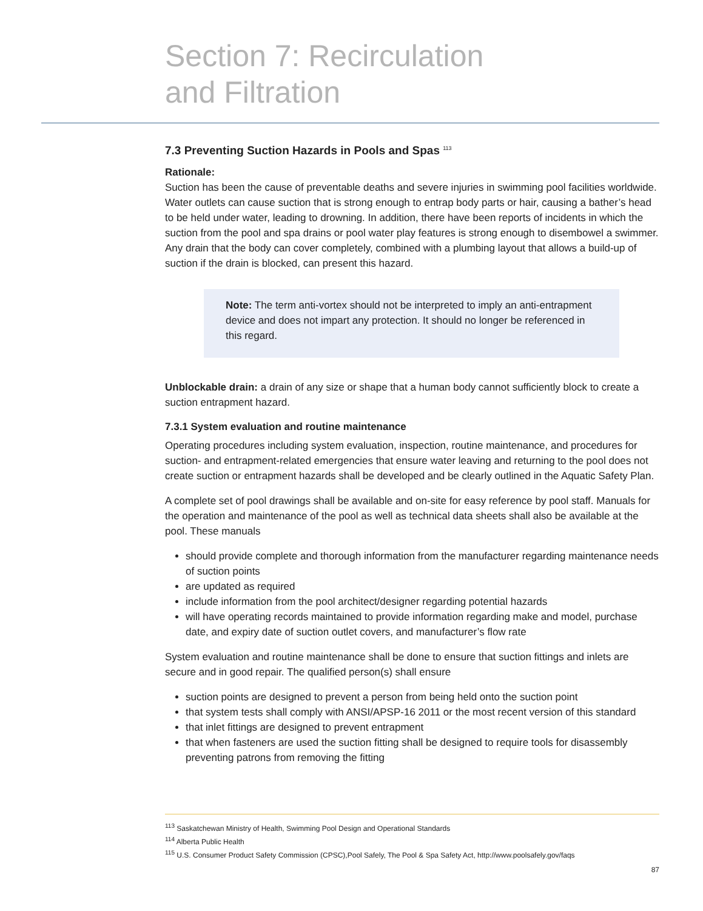Section 7: Recirculation
and Filtration
7.3 Preventing Suction Hazards in Pools and Spas <sup>113</sup>
Rationale:
Suction has been the cause of preventable deaths and severe injuries in swimming pool facilities worldwide. Water outlets can cause suction that is strong enough to entrap body parts or hair, causing a bather’s head to be held under water, leading to drowning. In addition, there have been reports of incidents in which the suction from the pool and spa drains or pool water play features is strong enough to disembowel a swimmer. Any drain that the body can cover completely, combined with a plumbing layout that allows a build-up of suction if the drain is blocked, can present this hazard.
Note: The term anti-vortex should not be interpreted to imply an anti-entrapment device and does not impart any protection. It should no longer be referenced in this regard.
Unblockable drain: a drain of any size or shape that a human body cannot sufficiently block to create a suction entrapment hazard.
7.3.1 System evaluation and routine maintenance
Operating procedures including system evaluation, inspection, routine maintenance, and procedures for suction- and entrapment-related emergencies that ensure water leaving and returning to the pool does not create suction or entrapment hazards shall be developed and be clearly outlined in the Aquatic Safety Plan.
A complete set of pool drawings shall be available and on-site for easy reference by pool staff. Manuals for the operation and maintenance of the pool as well as technical data sheets shall also be available at the pool. These manuals
should provide complete and thorough information from the manufacturer regarding maintenance needs of suction points
are updated as required
include information from the pool architect/designer regarding potential hazards
will have operating records maintained to provide information regarding make and model, purchase date, and expiry date of suction outlet covers, and manufacturer’s flow rate
System evaluation and routine maintenance shall be done to ensure that suction fittings and inlets are secure and in good repair. The qualified person(s) shall ensure
suction points are designed to prevent a person from being held onto the suction point
that system tests shall comply with ANSI/APSP-16 2011 or the most recent version of this standard
that inlet fittings are designed to prevent entrapment
that when fasteners are used the suction fitting shall be designed to require tools for disassembly preventing patrons from removing the fitting
<sup>113</sup> Saskatchewan Ministry of Health, Swimming Pool Design and Operational Standards
<sup>114</sup> Alberta Public Health
<sup>115</sup> U.S. Consumer Product Safety Commission (CPSC),Pool Safely, The Pool & Spa Safety Act, http://www.poolsafely.gov/faqs
87